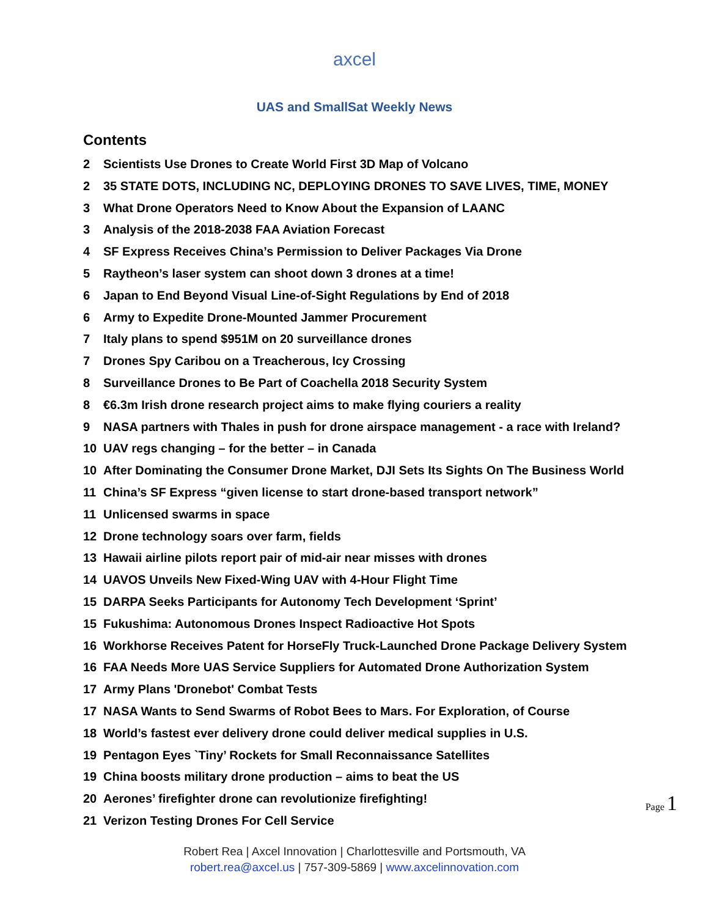axcel
UAS and SmallSat Weekly News
Contents
2 Scientists Use Drones to Create World First 3D Map of Volcano
2 35 STATE DOTS, INCLUDING NC, DEPLOYING DRONES TO SAVE LIVES, TIME, MONEY
3 What Drone Operators Need to Know About the Expansion of LAANC
3 Analysis of the 2018-2038 FAA Aviation Forecast
4 SF Express Receives China’s Permission to Deliver Packages Via Drone
5 Raytheon’s laser system can shoot down 3 drones at a time!
6 Japan to End Beyond Visual Line-of-Sight Regulations by End of 2018
6 Army to Expedite Drone-Mounted Jammer Procurement
7 Italy plans to spend $951M on 20 surveillance drones
7 Drones Spy Caribou on a Treacherous, Icy Crossing
8 Surveillance Drones to Be Part of Coachella 2018 Security System
8 €6.3m Irish drone research project aims to make flying couriers a reality
9 NASA partners with Thales in push for drone airspace management - a race with Ireland?
10 UAV regs changing – for the better – in Canada
10 After Dominating the Consumer Drone Market, DJI Sets Its Sights On The Business World
11 China’s SF Express “given license to start drone-based transport network”
11 Unlicensed swarms in space
12 Drone technology soars over farm, fields
13 Hawaii airline pilots report pair of mid-air near misses with drones
14 UAVOS Unveils New Fixed-Wing UAV with 4-Hour Flight Time
15 DARPA Seeks Participants for Autonomy Tech Development ‘Sprint’
15 Fukushima: Autonomous Drones Inspect Radioactive Hot Spots
16 Workhorse Receives Patent for HorseFly Truck-Launched Drone Package Delivery System
16 FAA Needs More UAS Service Suppliers for Automated Drone Authorization System
17 Army Plans 'Dronebot' Combat Tests
17 NASA Wants to Send Swarms of Robot Bees to Mars. For Exploration, of Course
18 World’s fastest ever delivery drone could deliver medical supplies in U.S.
19 Pentagon Eyes `Tiny’ Rockets for Small Reconnaissance Satellites
19 China boosts military drone production – aims to beat the US
20 Aerones’ firefighter drone can revolutionize firefighting!
21 Verizon Testing Drones For Cell Service
Page 1
Robert Rea | Axcel Innovation | Charlottesville and Portsmouth, VA
robert.rea@axcel.us | 757-309-5869 | www.axcelinnovation.com